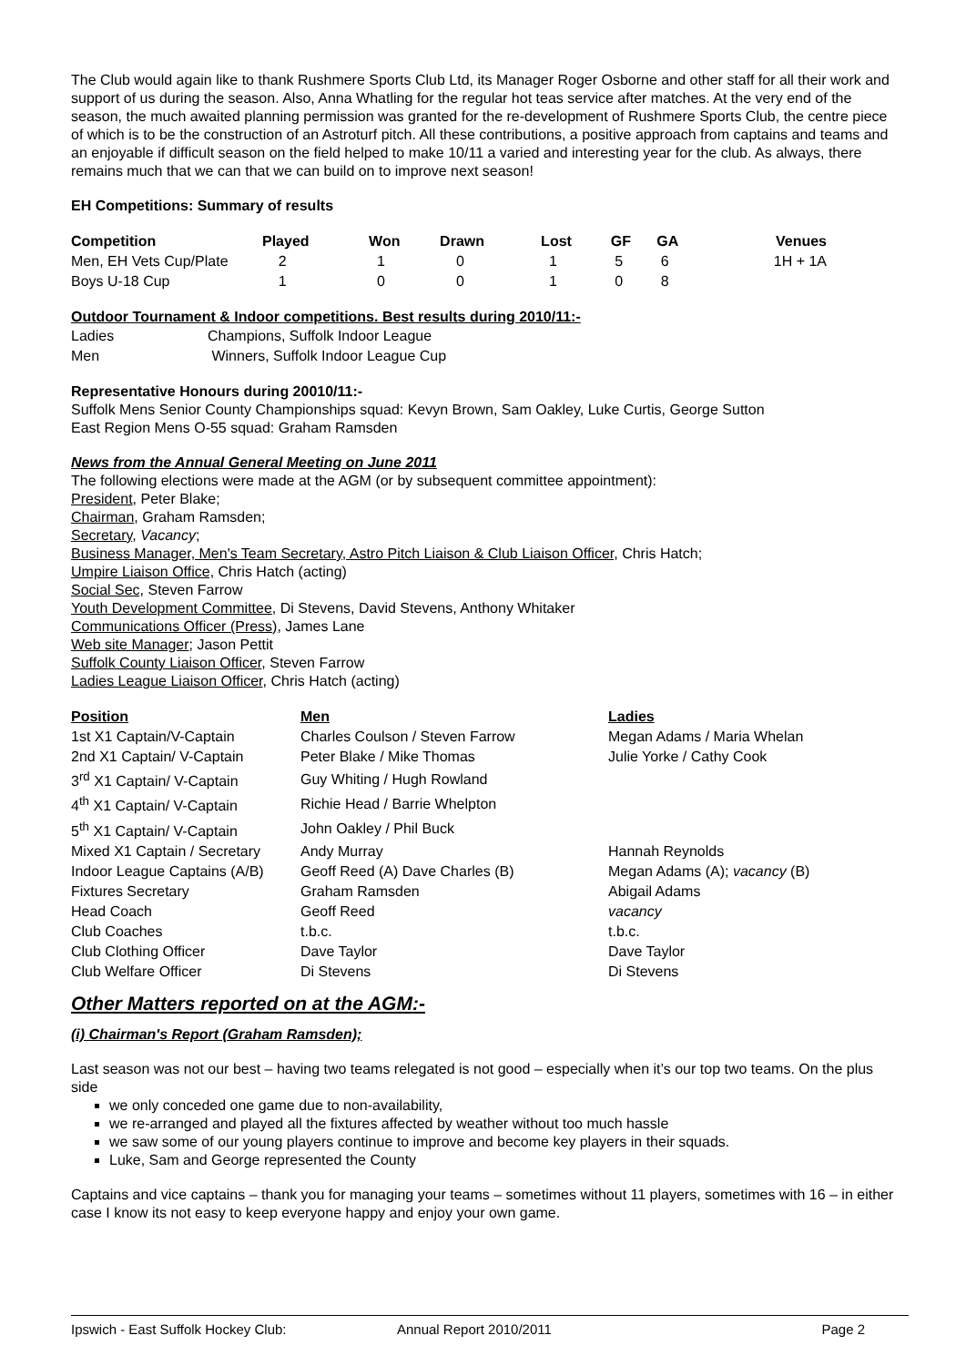The Club would again like to thank Rushmere Sports Club Ltd, its Manager Roger Osborne and other staff for all their work and support of us during the season. Also, Anna Whatling for the regular hot teas service after matches. At the very end of the season, the much awaited planning permission was granted for the re-development of Rushmere Sports Club, the centre piece of which is to be the construction of an Astroturf pitch. All these contributions, a positive approach from captains and teams and an enjoyable if difficult season on the field helped to make 10/11 a varied and interesting year for the club. As always, there remains much that we can that we can build on to improve next season!
EH Competitions: Summary of results
| Competition | Played | Won | Drawn | Lost | GF | GA | Venues |
| --- | --- | --- | --- | --- | --- | --- | --- |
| Men, EH Vets Cup/Plate | 2 | 1 | 0 | 1 | 5 | 6 | 1H + 1A |
| Boys U-18 Cup | 1 | 0 | 0 | 1 | 0 | 8 | |
Outdoor Tournament & Indoor competitions. Best results during 2010/11:-
| Ladies | Champions, Suffolk Indoor League |
| Men | Winners, Suffolk Indoor League Cup |
Representative Honours during 20010/11:-
Suffolk Mens Senior County Championships squad: Kevyn Brown, Sam Oakley, Luke Curtis, George Sutton
East Region Mens O-55 squad: Graham Ramsden
News from the Annual General Meeting on June 2011
The following elections were made at the AGM (or by subsequent committee appointment):
President, Peter Blake;
Chairman, Graham Ramsden;
Secretary, Vacancy;
Business Manager, Men's Team Secretary, Astro Pitch Liaison & Club Liaison Officer, Chris Hatch;
Umpire Liaison Office, Chris Hatch (acting)
Social Sec, Steven Farrow
Youth Development Committee, Di Stevens, David Stevens, Anthony Whitaker
Communications Officer (Press), James Lane
Web site Manager; Jason Pettit
Suffolk County Liaison Officer, Steven Farrow
Ladies League Liaison Officer, Chris Hatch (acting)
| Position | Men | Ladies |
| --- | --- | --- |
| 1st X1 Captain/V-Captain | Charles Coulson / Steven Farrow | Megan Adams / Maria Whelan |
| 2nd X1 Captain/ V-Captain | Peter Blake / Mike Thomas | Julie Yorke / Cathy Cook |
| 3<sup>rd</sup> X1 Captain/ V-Captain | Guy Whiting / Hugh Rowland | |
| 4<sup>th</sup> X1 Captain/ V-Captain | Richie Head / Barrie Whelpton | |
| 5<sup>th</sup> X1 Captain/ V-Captain | John Oakley / Phil Buck | |
| Mixed X1 Captain / Secretary | Andy Murray | Hannah Reynolds |
| Indoor League Captains (A/B) | Geoff Reed (A) Dave Charles (B) | Megan Adams (A); vacancy (B) |
| Fixtures Secretary | Graham Ramsden | Abigail Adams |
| Head Coach | Geoff Reed | vacancy |
| Club Coaches | t.b.c. | t.b.c. |
| Club Clothing Officer | Dave Taylor | Dave Taylor |
| Club Welfare Officer | Di Stevens | Di Stevens |
Other Matters reported on at the AGM:-
(i) Chairman's Report (Graham Ramsden);
Last season was not our best – having two teams relegated is not good – especially when it’s our top two teams. On the plus side
we only conceded one game due to non-availability,
we re-arranged and played all the fixtures affected by weather without too much hassle
we saw some of our young players continue to improve and become key players in their squads.
Luke, Sam and George represented the County
Captains and vice captains – thank you for managing your teams – sometimes without 11 players, sometimes with 16 – in either case I know its not easy to keep everyone happy and enjoy your own game.
Ipswich - East Suffolk Hockey Club: Annual Report 2010/2011 Page 2